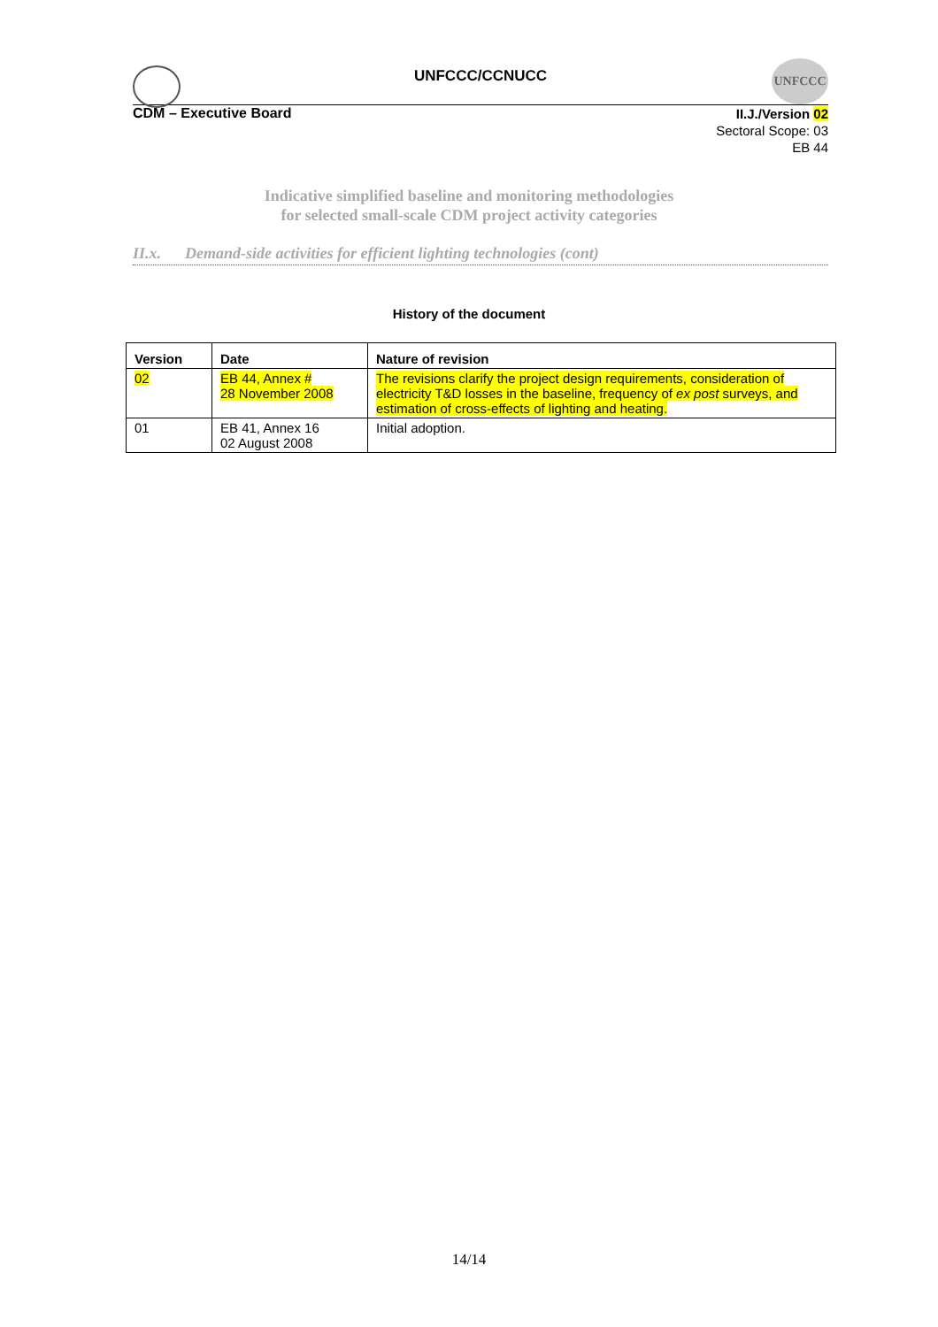UNFCCC/CCNUCC
UNFCCC
CDM – Executive Board
II.J./Version 02
Sectoral Scope: 03
EB 44
Indicative simplified baseline and monitoring methodologies
for selected small-scale CDM project activity categories
II.x. Demand-side activities for efficient lighting technologies (cont)
History of the document
| Version | Date | Nature of revision |
| --- | --- | --- |
| 02 | EB 44, Annex # 28 November 2008 | The revisions clarify the project design requirements, consideration of electricity T&D losses in the baseline, frequency of ex post surveys, and estimation of cross-effects of lighting and heating. |
| 01 | EB 41, Annex 16 02 August 2008 | Initial adoption. |
14/14